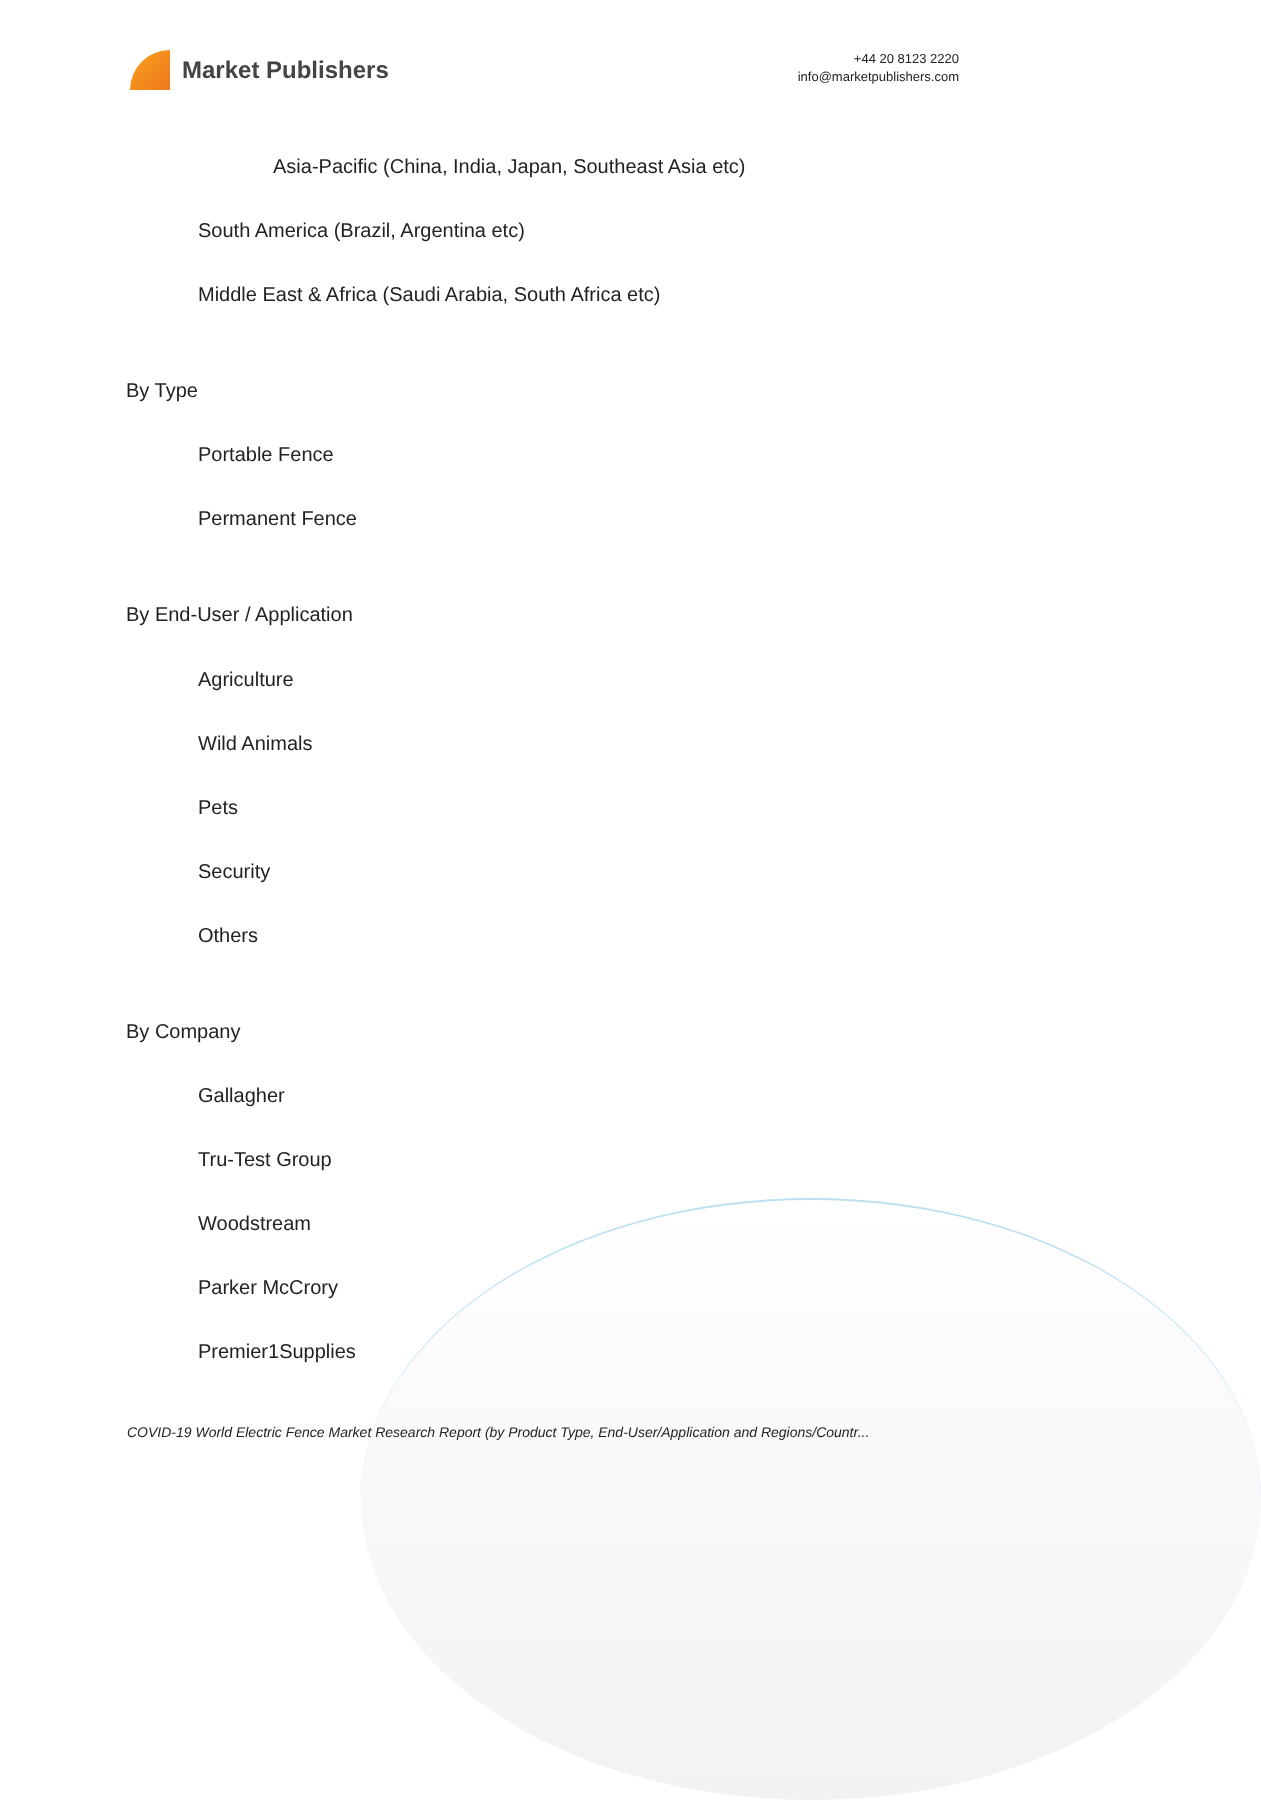Market Publishers
+44 20 8123 2220
info@marketpublishers.com
Asia-Pacific (China, India, Japan, Southeast Asia etc)
South America (Brazil, Argentina etc)
Middle East & Africa (Saudi Arabia, South Africa etc)
By Type
Portable Fence
Permanent Fence
By End-User / Application
Agriculture
Wild Animals
Pets
Security
Others
By Company
Gallagher
Tru-Test Group
Woodstream
Parker McCrory
Premier1Supplies
COVID-19 World Electric Fence Market Research Report (by Product Type, End-User/Application and Regions/Countr...